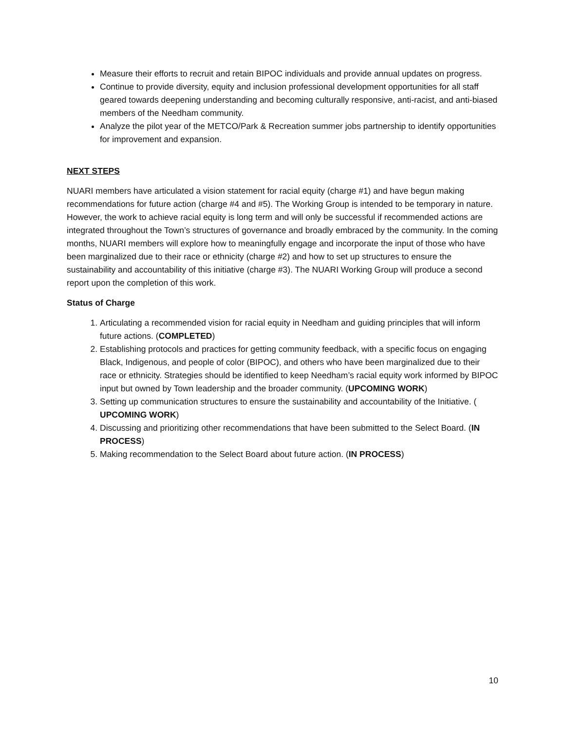Measure their efforts to recruit and retain BIPOC individuals and provide annual updates on progress.
Continue to provide diversity, equity and inclusion professional development opportunities for all staff geared towards deepening understanding and becoming culturally responsive, anti-racist, and anti-biased members of the Needham community.
Analyze the pilot year of the METCO/Park & Recreation summer jobs partnership to identify opportunities for improvement and expansion.
NEXT STEPS
NUARI members have articulated a vision statement for racial equity (charge #1) and have begun making recommendations for future action (charge #4 and #5). The Working Group is intended to be temporary in nature. However, the work to achieve racial equity is long term and will only be successful if recommended actions are integrated throughout the Town’s structures of governance and broadly embraced by the community. In the coming months, NUARI members will explore how to meaningfully engage and incorporate the input of those who have been marginalized due to their race or ethnicity (charge #2) and how to set up structures to ensure the sustainability and accountability of this initiative (charge #3). The NUARI Working Group will produce a second report upon the completion of this work.
Status of Charge
1. Articulating a recommended vision for racial equity in Needham and guiding principles that will inform future actions. (COMPLETED)
2. Establishing protocols and practices for getting community feedback, with a specific focus on engaging Black, Indigenous, and people of color (BIPOC), and others who have been marginalized due to their race or ethnicity. Strategies should be identified to keep Needham’s racial equity work informed by BIPOC input but owned by Town leadership and the broader community. (UPCOMING WORK)
3. Setting up communication structures to ensure the sustainability and accountability of the Initiative. ( UPCOMING WORK)
4. Discussing and prioritizing other recommendations that have been submitted to the Select Board. (IN PROCESS)
5. Making recommendation to the Select Board about future action. (IN PROCESS)
10